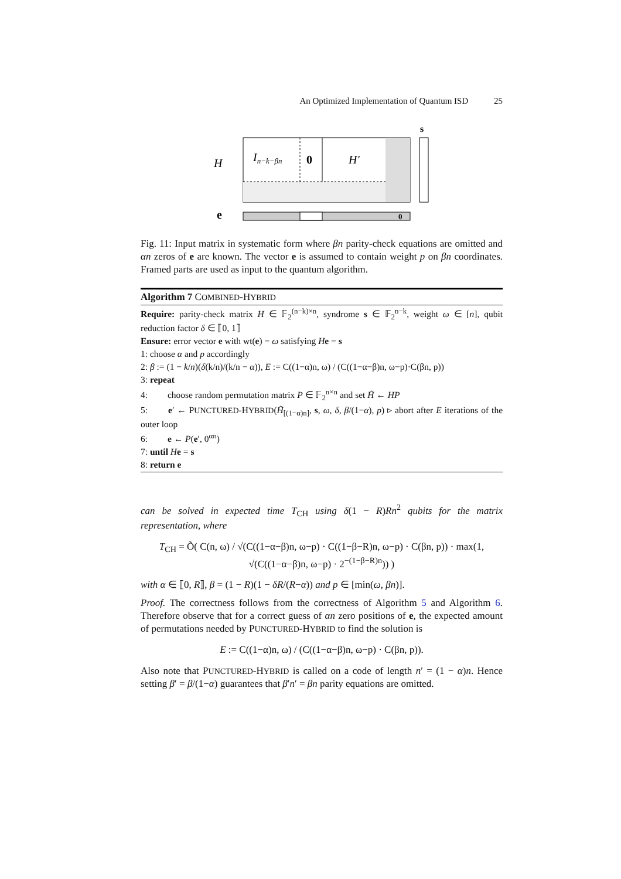An Optimized Implementation of Quantum ISD 25
H
In−k−βn
0
H′
s
e
0
Fig. 11: Input matrix in systematic form where βn parity-check equations are omitted and αn zeros of e are known. The vector e is assumed to contain weight p on βn coordinates. Framed parts are used as input to the quantum algorithm.
Algorithm 7 COMBINED-HYBRID
Require: parity-check matrix H ∈ 𝔽<sub>2</sub><sup>(n−k)×n</sup>, syndrome s ∈ 𝔽<sub>2</sub><sup>n−k</sup>, weight ω ∈ [n], qubit reduction factor δ ∈ ⟦0, 1⟧
Ensure: error vector e with wt(e) = ω satisfying He = s
1: choose α and p accordingly
2: β := (1 − k/n)(δ(k/n)/(k/n − α)), E := C((1−α)n, ω) / (C((1−α−β)n, ω−p)·C(βn, p))
3: repeat
4: choose random permutation matrix P ∈ 𝔽<sub>2</sub><sup>n×n</sup> and set H̃ ← HP
5: e′ ← PUNCTURED-HYBRID(H̃<sub>[(1−α)n]</sub>, s, ω, δ, β/(1−α), p) ▹ abort after E iterations of the outer loop
6: e ← P(e′, 0<sup>αn</sup>)
7: until He = s
8: return e
can be solved in expected time T<sub>CH</sub> using δ(1 − R)Rn<sup>2</sup> qubits for the matrix representation, where
T<sub>CH</sub> = Õ( C(n, ω) / √(C((1−α−β)n, ω−p) · C((1−β−R)n, ω−p) · C(βn, p)) · max(1, √(C((1−α−β)n, ω−p) · 2<sup>−(1−β−R)n</sup>)) )
with α ∈ ⟦0, R⟧, β = (1 − R)(1 − δR/(R−α)) and p ∈ [min(ω, βn)].
Proof. The correctness follows from the correctness of Algorithm 5 and Algorithm 6. Therefore observe that for a correct guess of αn zero positions of e, the expected amount of permutations needed by PUNCTURED-HYBRID to find the solution is
E := C((1−α)n, ω) / (C((1−α−β)n, ω−p) · C(βn, p)).
Also note that PUNCTURED-HYBRID is called on a code of length n′ = (1 − α)n. Hence setting β′ = β/(1−α) guarantees that β′n′ = βn parity equations are omitted.